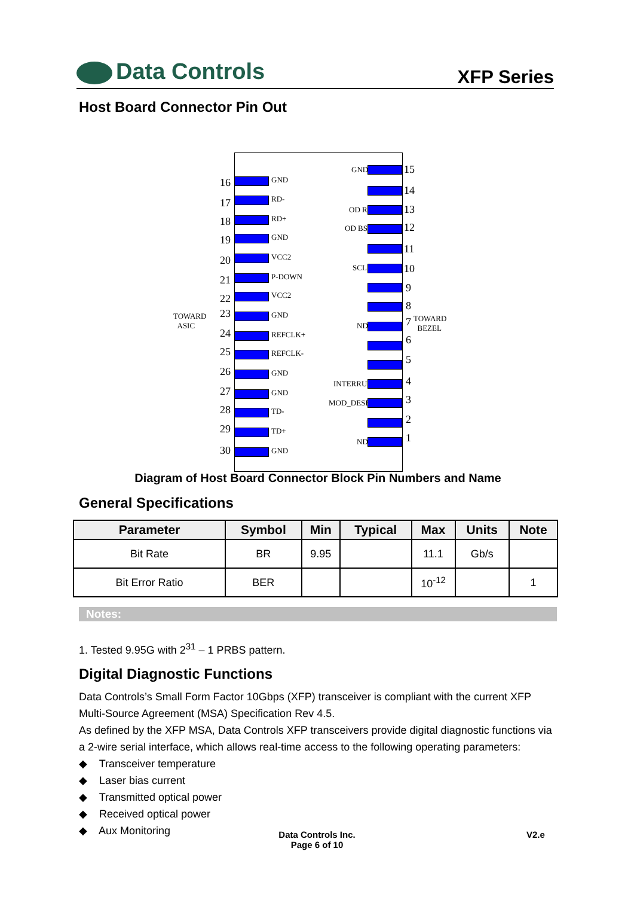Data Controls
XFP Series
Host Board Connector Pin Out
TOWARD
ASIC
TOWARD
BEZEL
16 GND
17 RD-
18 RD+
19 GND
20 VCC2
21 P-DOWN
22 VCC2
23 GND
24 REFCLK+
25 REFCLK-
26 GND
27 GND
28 TD-
29 TD+
30 GND
GND 15
14
OD R 13
OD BS 12
11
SCL 10
9
8
ND 7
6
5
INTERRUPT 4
MOD_DESEL 3
2
ND 1
Diagram of Host Board Connector Block Pin Numbers and Name
General Specifications
| Parameter | Symbol | Min | Typical | Max | Units | Note |
| --- | --- | --- | --- | --- | --- | --- |
| Bit Rate | BR | 9.95 | | 11.1 | Gb/s | |
| Bit Error Ratio | BER | | | 10<sup>-12</sup> | | 1 |
Notes:
1. Tested 9.95G with 2<sup>31</sup> – 1 PRBS pattern.
Digital Diagnostic Functions
Data Controls’s Small Form Factor 10Gbps (XFP) transceiver is compliant with the current XFP Multi-Source Agreement (MSA) Specification Rev 4.5.
As defined by the XFP MSA, Data Controls XFP transceivers provide digital diagnostic functions via a 2-wire serial interface, which allows real-time access to the following operating parameters:
◆ Transceiver temperature
◆ Laser bias current
◆ Transmitted optical power
◆ Received optical power
◆ Aux Monitoring
Data Controls Inc.
Page 6 of 10
V2.e